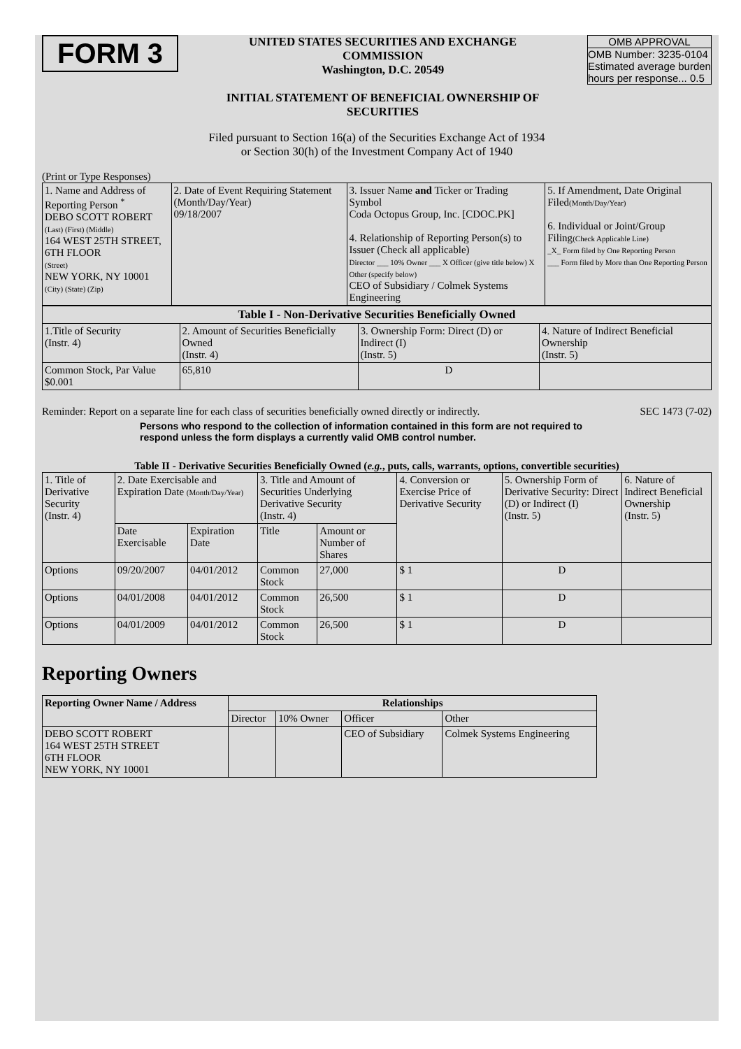FORM 3
UNITED STATES SECURITIES AND EXCHANGE COMMISSION
Washington, D.C. 20549
INITIAL STATEMENT OF BENEFICIAL OWNERSHIP OF SECURITIES
OMB APPROVAL
OMB Number: 3235-0104
Estimated average burden hours per response... 0.5
Filed pursuant to Section 16(a) of the Securities Exchange Act of 1934
or Section 30(h) of the Investment Company Act of 1940
(Print or Type Responses)
| 1. Name and Address of Reporting Person <sup>*</sup> DEBO SCOTT ROBERT (Last) (First) (Middle) 164 WEST 25TH STREET, 6TH FLOOR (Street) NEW YORK, NY 10001 (City) (State) (Zip) | 2. Date of Event Requiring Statement (Month/Day/Year) 09/18/2007 | 3. Issuer Name and Ticker or Trading Symbol Coda Octopus Group, Inc. [CDOC.PK] 4. Relationship of Reporting Person(s) to Issuer (Check all applicable) Director ___ 10% Owner ___ X Officer (give title below) X Other (specify below) CEO of Subsidiary / Colmek Systems Engineering | 5. If Amendment, Date Original Filed (Month/Day/Year) 6. Individual or Joint/Group Filing (Check Applicable Line) _X_ Form filed by One Reporting Person ___ Form filed by More than One Reporting Person |
| Table I - Non-Derivative Securities Beneficially Owned | | | |
| --- | --- | --- | --- |
| 1.Title of Security (Instr. 4) | 2. Amount of Securities Beneficially Owned (Instr. 4) | 3. Ownership Form: Direct (D) or Indirect (I) (Instr. 5) | 4. Nature of Indirect Beneficial Ownership (Instr. 5) |
| Common Stock, Par Value $0.001 | 65,810 | D | |
Reminder: Report on a separate line for each class of securities beneficially owned directly or indirectly. SEC 1473 (7-02)
Persons who respond to the collection of information contained in this form are not required to respond unless the form displays a currently valid OMB control number.
Table II - Derivative Securities Beneficially Owned (e.g., puts, calls, warrants, options, convertible securities)
| 1. Title of Derivative Security (Instr. 4) | 2. Date Exercisable and Expiration Date (Month/Day/Year) | | 3. Title and Amount of Securities Underlying Derivative Security (Instr. 4) | | 4. Conversion or Exercise Price of Derivative Security | 5. Ownership Form of Derivative Security: Direct (D) or Indirect (I) (Instr. 5) | 6. Nature of Indirect Beneficial Ownership (Instr. 5) |
| | Date Exercisable | Expiration Date | Title | Amount or Number of Shares | | | |
| Options | 09/20/2007 | 04/01/2012 | Common Stock | 27,000 | $ 1 | D | |
| Options | 04/01/2008 | 04/01/2012 | Common Stock | 26,500 | $ 1 | D | |
| Options | 04/01/2009 | 04/01/2012 | Common Stock | 26,500 | $ 1 | D | |
Reporting Owners
| Reporting Owner Name / Address | Relationships | | | |
| --- | --- | --- | --- | --- |
| | Director | 10% Owner | Officer | Other |
| DEBO SCOTT ROBERT 164 WEST 25TH STREET 6TH FLOOR NEW YORK, NY 10001 | | | CEO of Subsidiary | Colmek Systems Engineering |